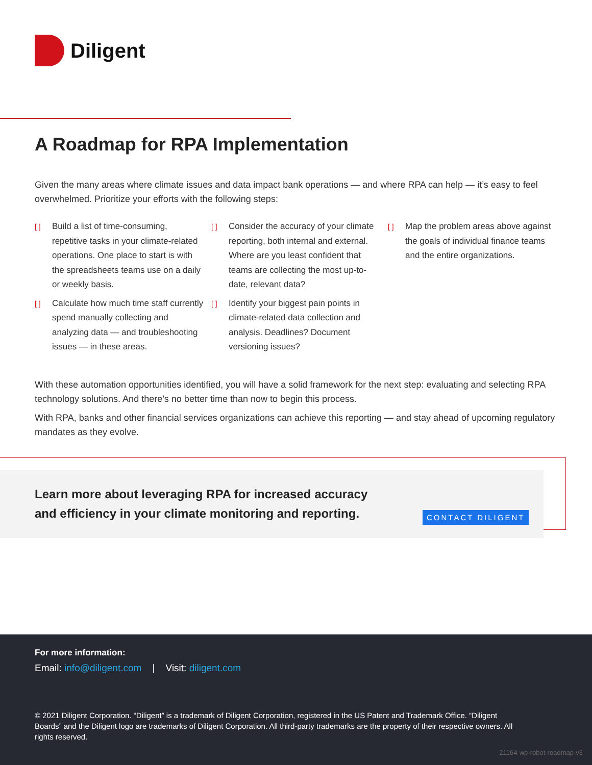Diligent
A Roadmap for RPA Implementation
Given the many areas where climate issues and data impact bank operations — and where RPA can help — it’s easy to feel overwhelmed. Prioritize your efforts with the following steps:
[ ] Build a list of time-consuming, repetitive tasks in your climate-related operations. One place to start is with the spreadsheets teams use on a daily or weekly basis.
[ ] Calculate how much time staff currently spend manually collecting and analyzing data — and troubleshooting issues — in these areas.
[ ] Consider the accuracy of your climate reporting, both internal and external. Where are you least confident that teams are collecting the most up-to-date, relevant data?
[ ] Identify your biggest pain points in climate-related data collection and analysis. Deadlines? Document versioning issues?
[ ] Map the problem areas above against the goals of individual finance teams and the entire organizations.
With these automation opportunities identified, you will have a solid framework for the next step: evaluating and selecting RPA technology solutions. And there’s no better time than now to begin this process.
With RPA, banks and other financial services organizations can achieve this reporting — and stay ahead of upcoming regulatory mandates as they evolve.
Learn more about leveraging RPA for increased accuracy
and efficiency in your climate monitoring and reporting.
CONTACT DILIGENT
For more information:
Email: info@diligent.com | Visit: diligent.com
© 2021 Diligent Corporation. “Diligent” is a trademark of Diligent Corporation, registered in the US Patent and Trademark Office. “Diligent Boards” and the Diligent logo are trademarks of Diligent Corporation. All third-party trademarks are the property of their respective owners. All rights reserved.
21164-wp-robot-roadmap-v3